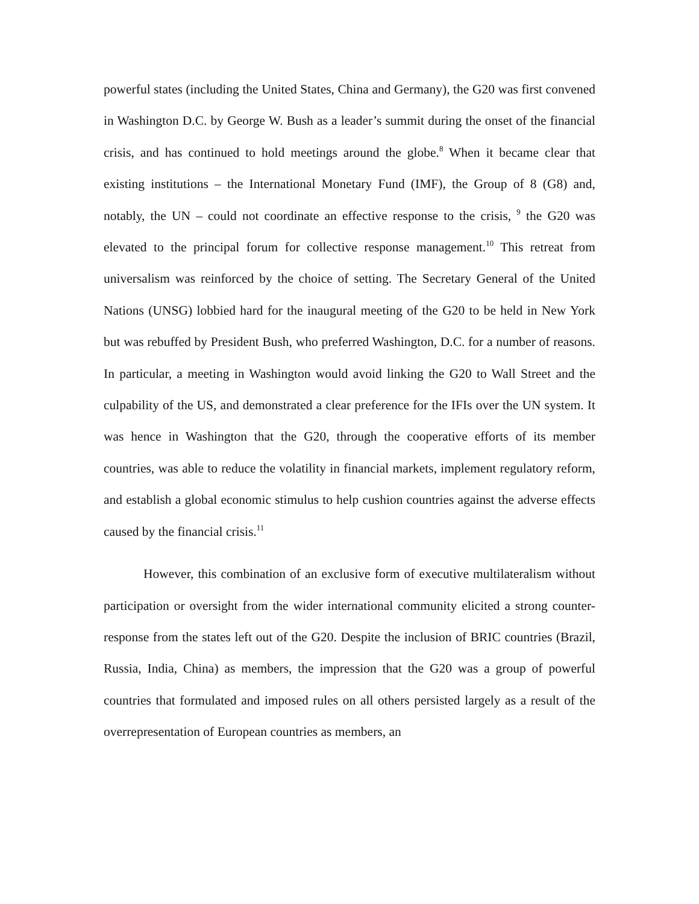powerful states (including the United States, China and Germany), the G20 was first convened in Washington D.C. by George W. Bush as a leader’s summit during the onset of the financial crisis, and has continued to hold meetings around the globe.<sup>8</sup> When it became clear that existing institutions – the International Monetary Fund (IMF), the Group of 8 (G8) and, notably, the UN – could not coordinate an effective response to the crisis, <sup>9</sup> the G20 was elevated to the principal forum for collective response management.<sup>10</sup> This retreat from universalism was reinforced by the choice of setting. The Secretary General of the United Nations (UNSG) lobbied hard for the inaugural meeting of the G20 to be held in New York but was rebuffed by President Bush, who preferred Washington, D.C. for a number of reasons. In particular, a meeting in Washington would avoid linking the G20 to Wall Street and the culpability of the US, and demonstrated a clear preference for the IFIs over the UN system. It was hence in Washington that the G20, through the cooperative efforts of its member countries, was able to reduce the volatility in financial markets, implement regulatory reform, and establish a global economic stimulus to help cushion countries against the adverse effects caused by the financial crisis.<sup>11</sup>
However, this combination of an exclusive form of executive multilateralism without participation or oversight from the wider international community elicited a strong counter-response from the states left out of the G20. Despite the inclusion of BRIC countries (Brazil, Russia, India, China) as members, the impression that the G20 was a group of powerful countries that formulated and imposed rules on all others persisted largely as a result of the overrepresentation of European countries as members, an